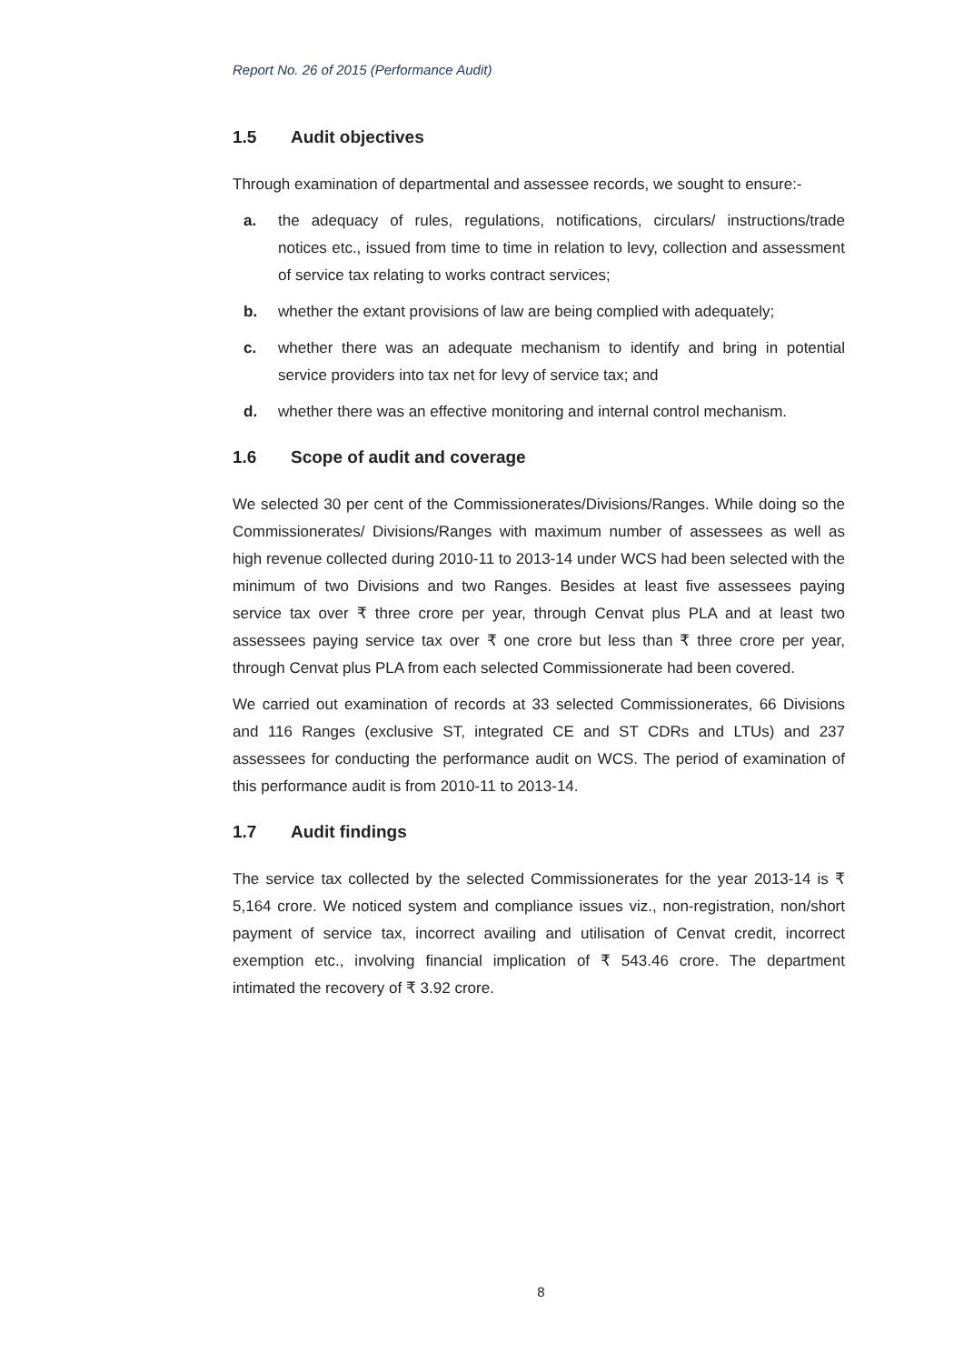Report No. 26 of 2015 (Performance Audit)
1.5 Audit objectives
Through examination of departmental and assessee records, we sought to ensure:-
a. the adequacy of rules, regulations, notifications, circulars/ instructions/trade notices etc., issued from time to time in relation to levy, collection and assessment of service tax relating to works contract services;
b. whether the extant provisions of law are being complied with adequately;
c. whether there was an adequate mechanism to identify and bring in potential service providers into tax net for levy of service tax; and
d. whether there was an effective monitoring and internal control mechanism.
1.6 Scope of audit and coverage
We selected 30 per cent of the Commissionerates/Divisions/Ranges. While doing so the Commissionerates/ Divisions/Ranges with maximum number of assessees as well as high revenue collected during 2010-11 to 2013-14 under WCS had been selected with the minimum of two Divisions and two Ranges. Besides at least five assessees paying service tax over ₹ three crore per year, through Cenvat plus PLA and at least two assessees paying service tax over ₹ one crore but less than ₹ three crore per year, through Cenvat plus PLA from each selected Commissionerate had been covered.
We carried out examination of records at 33 selected Commissionerates, 66 Divisions and 116 Ranges (exclusive ST, integrated CE and ST CDRs and LTUs) and 237 assessees for conducting the performance audit on WCS. The period of examination of this performance audit is from 2010-11 to 2013-14.
1.7 Audit findings
The service tax collected by the selected Commissionerates for the year 2013-14 is ₹ 5,164 crore. We noticed system and compliance issues viz., non-registration, non/short payment of service tax, incorrect availing and utilisation of Cenvat credit, incorrect exemption etc., involving financial implication of ₹ 543.46 crore. The department intimated the recovery of ₹ 3.92 crore.
8